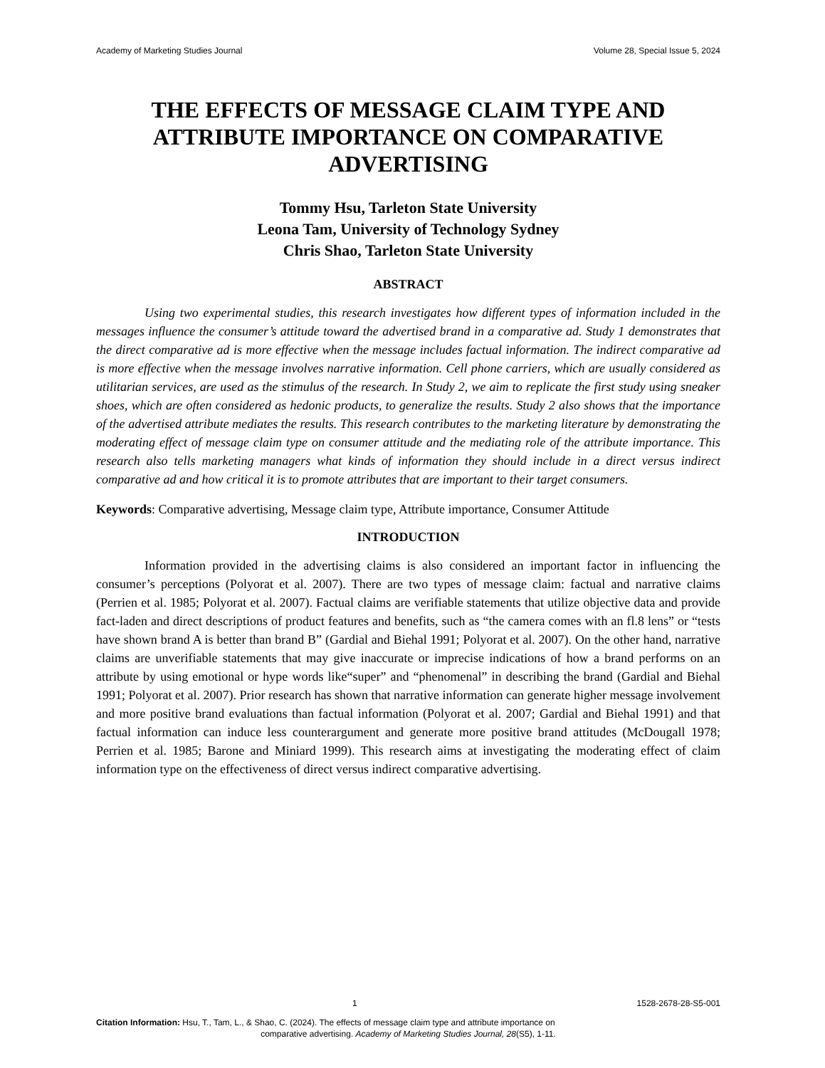Academy of Marketing Studies Journal Volume 28, Special Issue 5, 2024
THE EFFECTS OF MESSAGE CLAIM TYPE AND ATTRIBUTE IMPORTANCE ON COMPARATIVE ADVERTISING
Tommy Hsu, Tarleton State University
Leona Tam, University of Technology Sydney
Chris Shao, Tarleton State University
ABSTRACT
Using two experimental studies, this research investigates how different types of information included in the messages influence the consumer’s attitude toward the advertised brand in a comparative ad. Study 1 demonstrates that the direct comparative ad is more effective when the message includes factual information. The indirect comparative ad is more effective when the message involves narrative information. Cell phone carriers, which are usually considered as utilitarian services, are used as the stimulus of the research. In Study 2, we aim to replicate the first study using sneaker shoes, which are often considered as hedonic products, to generalize the results. Study 2 also shows that the importance of the advertised attribute mediates the results. This research contributes to the marketing literature by demonstrating the moderating effect of message claim type on consumer attitude and the mediating role of the attribute importance. This research also tells marketing managers what kinds of information they should include in a direct versus indirect comparative ad and how critical it is to promote attributes that are important to their target consumers.
Keywords: Comparative advertising, Message claim type, Attribute importance, Consumer Attitude
INTRODUCTION
Information provided in the advertising claims is also considered an important factor in influencing the consumer’s perceptions (Polyorat et al. 2007). There are two types of message claim: factual and narrative claims (Perrien et al. 1985; Polyorat et al. 2007). Factual claims are verifiable statements that utilize objective data and provide fact-laden and direct descriptions of product features and benefits, such as “the camera comes with an fl.8 lens” or “tests have shown brand A is better than brand B” (Gardial and Biehal 1991; Polyorat et al. 2007). On the other hand, narrative claims are unverifiable statements that may give inaccurate or imprecise indications of how a brand performs on an attribute by using emotional or hype words like“super” and “phenomenal” in describing the brand (Gardial and Biehal 1991; Polyorat et al. 2007). Prior research has shown that narrative information can generate higher message involvement and more positive brand evaluations than factual information (Polyorat et al. 2007; Gardial and Biehal 1991) and that factual information can induce less counterargument and generate more positive brand attitudes (McDougall 1978; Perrien et al. 1985; Barone and Miniard 1999). This research aims at investigating the moderating effect of claim information type on the effectiveness of direct versus indirect comparative advertising.
1 1528-2678-28-S5-001
Citation Information: Hsu, T., Tam, L., & Shao, C. (2024). The effects of message claim type and attribute importance on
comparative advertising. Academy of Marketing Studies Journal, 28(S5), 1-11.